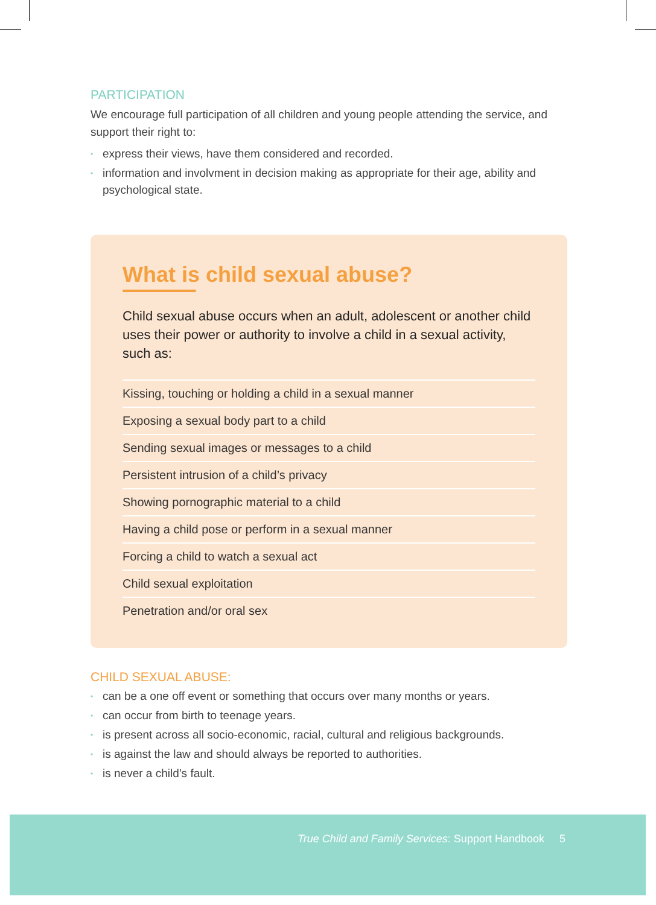PARTICIPATION
We encourage full participation of all children and young people attending the service, and support their right to:
• express their views, have them considered and recorded.
• information and involvment in decision making as appropriate for their age, ability and psychological state.
What is child sexual abuse?
Child sexual abuse occurs when an adult, adolescent or another child uses their power or authority to involve a child in a sexual activity, such as:
Kissing, touching or holding a child in a sexual manner
Exposing a sexual body part to a child
Sending sexual images or messages to a child
Persistent intrusion of a child’s privacy
Showing pornographic material to a child
Having a child pose or perform in a sexual manner
Forcing a child to watch a sexual act
Child sexual exploitation
Penetration and/or oral sex
CHILD SEXUAL ABUSE:
• can be a one off event or something that occurs over many months or years.
• can occur from birth to teenage years.
• is present across all socio-economic, racial, cultural and religious backgrounds.
• is against the law and should always be reported to authorities.
• is never a child’s fault.
True Child and Family Services: Support Handbook 5